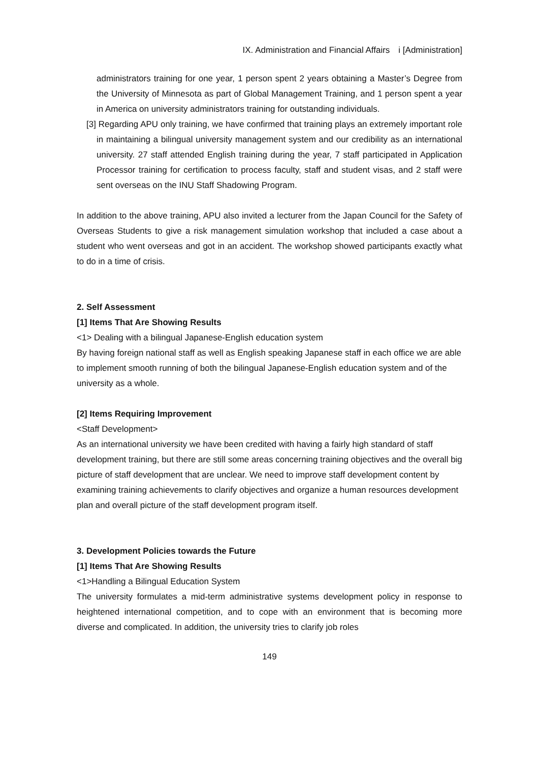IX. Administration and Financial Affairs　i [Administration]
administrators training for one year, 1 person spent 2 years obtaining a Master’s Degree from the University of Minnesota as part of Global Management Training, and 1 person spent a year in America on university administrators training for outstanding individuals.
[3] Regarding APU only training, we have confirmed that training plays an extremely important role in maintaining a bilingual university management system and our credibility as an international university. 27 staff attended English training during the year, 7 staff participated in Application Processor training for certification to process faculty, staff and student visas, and 2 staff were sent overseas on the INU Staff Shadowing Program.
In addition to the above training, APU also invited a lecturer from the Japan Council for the Safety of Overseas Students to give a risk management simulation workshop that included a case about a student who went overseas and got in an accident. The workshop showed participants exactly what to do in a time of crisis.
2. Self Assessment
[1] Items That Are Showing Results
<1> Dealing with a bilingual Japanese-English education system
By having foreign national staff as well as English speaking Japanese staff in each office we are able to implement smooth running of both the bilingual Japanese-English education system and of the university as a whole.
[2] Items Requiring Improvement
<Staff Development>
As an international university we have been credited with having a fairly high standard of staff development training, but there are still some areas concerning training objectives and the overall big picture of staff development that are unclear. We need to improve staff development content by examining training achievements to clarify objectives and organize a human resources development plan and overall picture of the staff development program itself.
3. Development Policies towards the Future
[1] Items That Are Showing Results
<1>Handling a Bilingual Education System
The university formulates a mid-term administrative systems development policy in response to heightened international competition, and to cope with an environment that is becoming more diverse and complicated. In addition, the university tries to clarify job roles
149